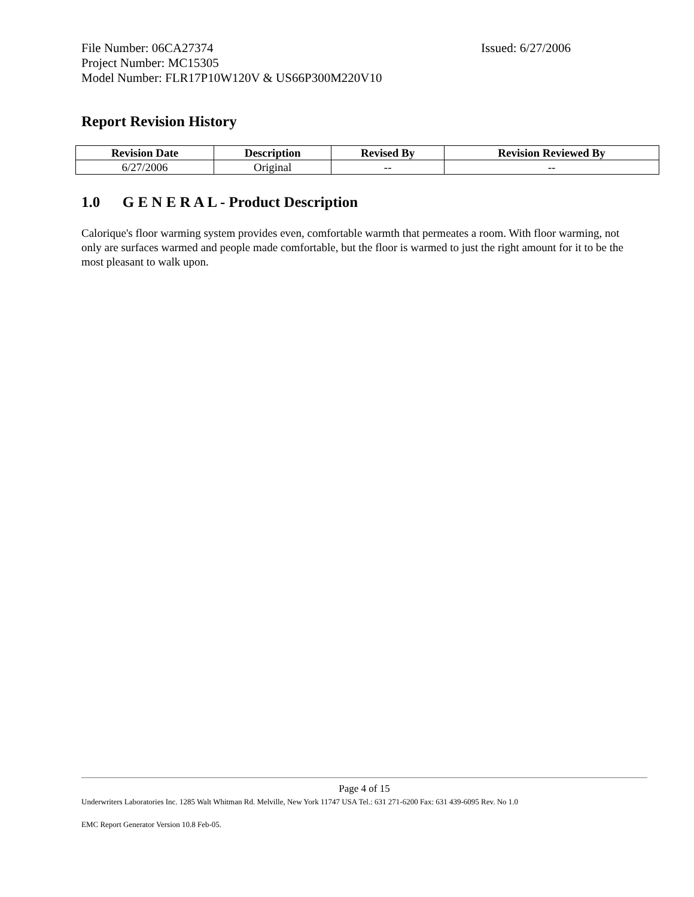File Number: 06CA27374 Issued: 6/27/2006
Project Number: MC15305
Model Number: FLR17P10W120V & US66P300M220V10
Report Revision History
| Revision Date | Description | Revised By | Revision Reviewed By |
| --- | --- | --- | --- |
| 6/27/2006 | Original | -- | -- |
1.0 G E N E R A L - Product Description
Calorique's floor warming system provides even, comfortable warmth that permeates a room. With floor warming, not only are surfaces warmed and people made comfortable, but the floor is warmed to just the right amount for it to be the most pleasant to walk upon.
Page 4 of 15
Underwriters Laboratories Inc. 1285 Walt Whitman Rd. Melville, New York 11747 USA Tel.: 631 271-6200 Fax: 631 439-6095 Rev. No 1.0
EMC Report Generator Version 10.8 Feb-05.